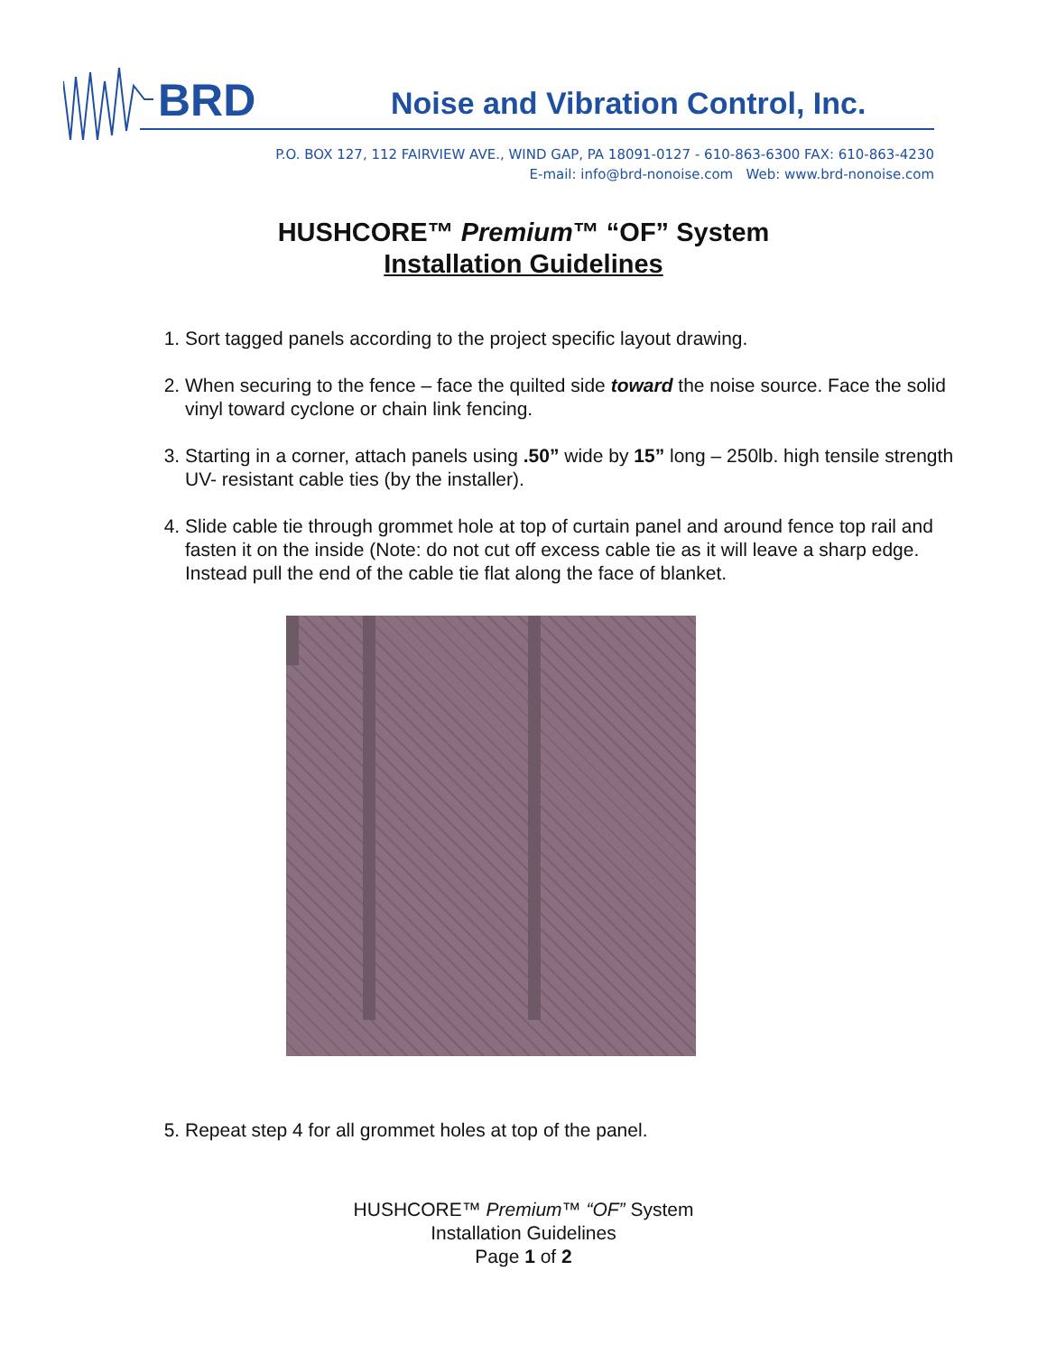BRD
Noise and Vibration Control, Inc.
P.O. BOX 127, 112 FAIRVIEW AVE., WIND GAP, PA 18091-0127 - 610-863-6300 FAX: 610-863-4230
E-mail: info@brd-nonoise.com Web: www.brd-nonoise.com
HUSHCORE™ Premium™ “OF” System
Installation Guidelines
1. Sort tagged panels according to the project specific layout drawing.
2. When securing to the fence – face the quilted side toward the noise source. Face the solid vinyl toward cyclone or chain link fencing.
3. Starting in a corner, attach panels using .50” wide by 15” long – 250lb. high tensile strength UV- resistant cable ties (by the installer).
4. Slide cable tie through grommet hole at top of curtain panel and around fence top rail and fasten it on the inside (Note: do not cut off excess cable tie as it will leave a sharp edge. Instead pull the end of the cable tie flat along the face of blanket.
5. Repeat step 4 for all grommet holes at top of the panel.
HUSHCORE™ Premium™ “OF” System
Installation Guidelines
Page 1 of 2